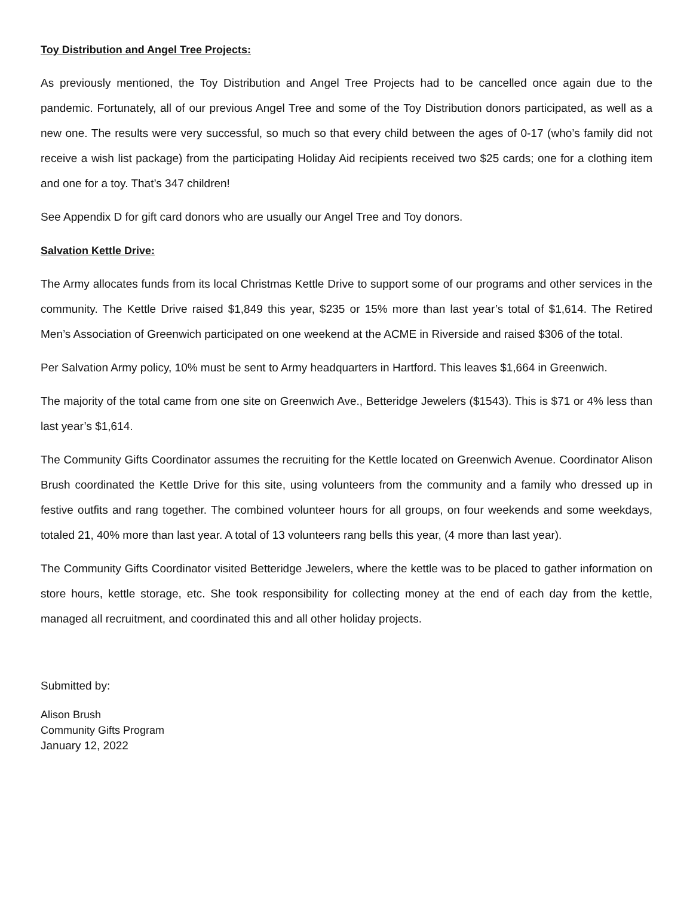Toy Distribution and Angel Tree Projects:
As previously mentioned, the Toy Distribution and Angel Tree Projects had to be cancelled once again due to the pandemic. Fortunately, all of our previous Angel Tree and some of the Toy Distribution donors participated, as well as a new one. The results were very successful, so much so that every child between the ages of 0-17 (who’s family did not receive a wish list package) from the participating Holiday Aid recipients received two $25 cards; one for a clothing item and one for a toy. That’s 347 children!
See Appendix D for gift card donors who are usually our Angel Tree and Toy donors.
Salvation Kettle Drive:
The Army allocates funds from its local Christmas Kettle Drive to support some of our programs and other services in the community. The Kettle Drive raised $1,849 this year, $235 or 15% more than last year’s total of $1,614. The Retired Men’s Association of Greenwich participated on one weekend at the ACME in Riverside and raised $306 of the total.
Per Salvation Army policy, 10% must be sent to Army headquarters in Hartford. This leaves $1,664 in Greenwich.
The majority of the total came from one site on Greenwich Ave., Betteridge Jewelers ($1543). This is $71 or 4% less than last year’s $1,614.
The Community Gifts Coordinator assumes the recruiting for the Kettle located on Greenwich Avenue. Coordinator Alison Brush coordinated the Kettle Drive for this site, using volunteers from the community and a family who dressed up in festive outfits and rang together. The combined volunteer hours for all groups, on four weekends and some weekdays, totaled 21, 40% more than last year. A total of 13 volunteers rang bells this year, (4 more than last year).
The Community Gifts Coordinator visited Betteridge Jewelers, where the kettle was to be placed to gather information on store hours, kettle storage, etc. She took responsibility for collecting money at the end of each day from the kettle, managed all recruitment, and coordinated this and all other holiday projects.
Submitted by:
Alison Brush
Community Gifts Program
January 12, 2022